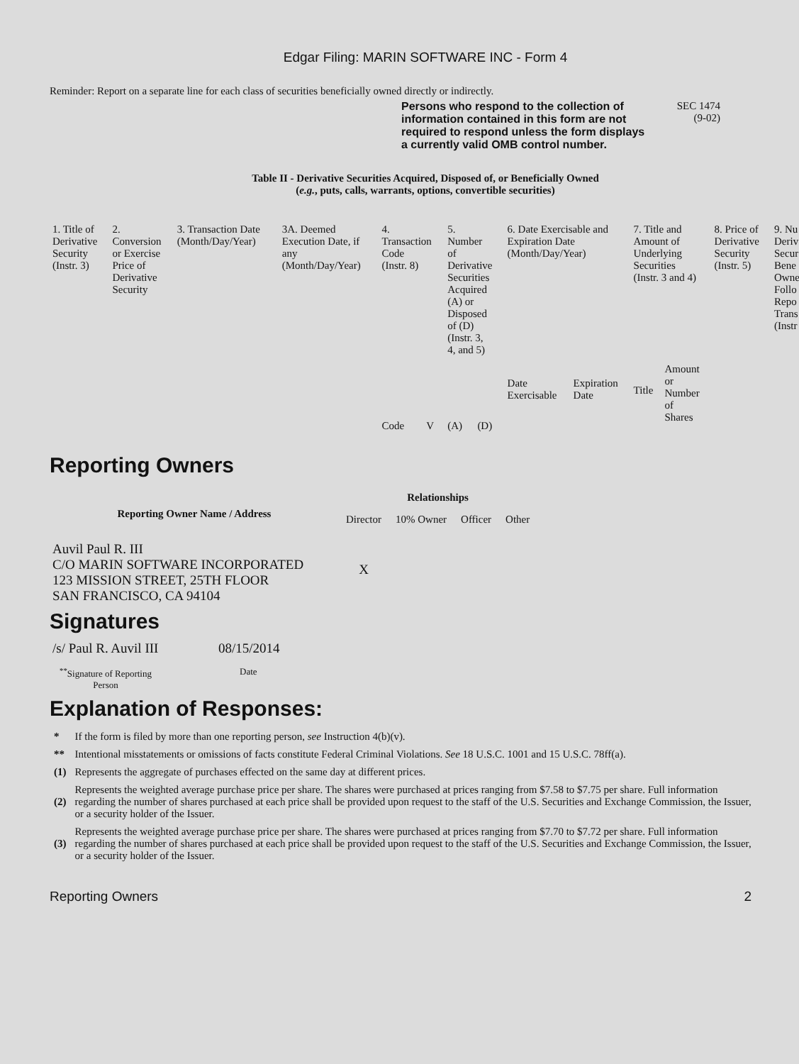Edgar Filing: MARIN SOFTWARE INC - Form 4
Reminder: Report on a separate line for each class of securities beneficially owned directly or indirectly.
Persons who respond to the collection of information contained in this form are not required to respond unless the form displays a currently valid OMB control number.
SEC 1474
(9-02)
Table II - Derivative Securities Acquired, Disposed of, or Beneficially Owned
(e.g., puts, calls, warrants, options, convertible securities)
| 1. Title of Derivative Security (Instr. 3) | 2. Conversion or Exercise Price of Derivative Security | 3. Transaction Date (Month/Day/Year) | 3A. Deemed Execution Date, if any (Month/Day/Year) | 4. Transaction Code (Instr. 8) | | 5. Number of Derivative Securities Acquired (A) or Disposed of (D) (Instr. 3, 4, and 5) | | 6. Date Exercisable and Expiration Date (Month/Day/Year) | | 7. Title and Amount of Underlying Securities (Instr. 3 and 4) | | 8. Price of Derivative Security (Instr. 5) | 9. Nu Deriv Secur Bene Owne Follo Repo Trans (Instr |
| | | | | Code | V | (A) | (D) | Date Exercisable | Expiration Date | Title | Amount or Number of Shares | | |
Reporting Owners
| Reporting Owner Name / Address | Relationships | | | |
| --- | --- | --- | --- | --- |
| | Director | 10% Owner | Officer | Other |
| Auvil Paul R. III C/O MARIN SOFTWARE INCORPORATED 123 MISSION STREET, 25TH FLOOR SAN FRANCISCO, CA 94104 | X | | | |
Signatures
| /s/ Paul R. Auvil III | 08/15/2014 |
| <sup>**</sup> Signature of Reporting Person | Date |
Explanation of Responses:
| * | If the form is filed by more than one reporting person, see Instruction 4(b)(v). |
| ** | Intentional misstatements or omissions of facts constitute Federal Criminal Violations. See 18 U.S.C. 1001 and 15 U.S.C. 78ff(a). |
| (1) | Represents the aggregate of purchases effected on the same day at different prices. |
| (2) | Represents the weighted average purchase price per share. The shares were purchased at prices ranging from $7.58 to $7.75 per share. Full information regarding the number of shares purchased at each price shall be provided upon request to the staff of the U.S. Securities and Exchange Commission, the Issuer, or a security holder of the Issuer. |
| (3) | Represents the weighted average purchase price per share. The shares were purchased at prices ranging from $7.70 to $7.72 per share. Full information regarding the number of shares purchased at each price shall be provided upon request to the staff of the U.S. Securities and Exchange Commission, the Issuer, or a security holder of the Issuer. |
Reporting Owners 2